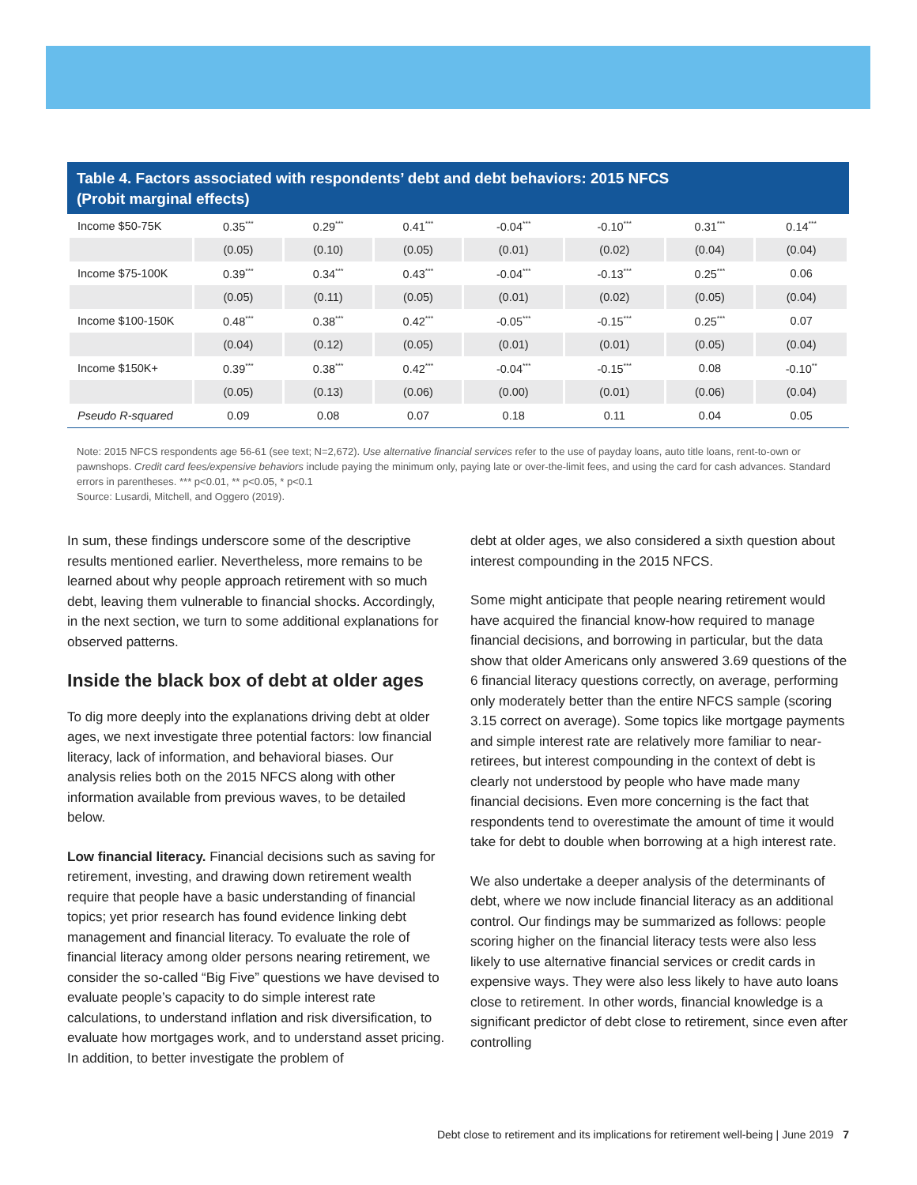Table 4. Factors associated with respondents’ debt and debt behaviors: 2015 NFCS
(Probit marginal effects)
| Income $50-75K | 0.35<sup>***</sup> | 0.29<sup>***</sup> | 0.41<sup>***</sup> | -0.04<sup>***</sup> | -0.10<sup>***</sup> | 0.31<sup>***</sup> | 0.14<sup>***</sup> |
| | (0.05) | (0.10) | (0.05) | (0.01) | (0.02) | (0.04) | (0.04) |
| Income $75-100K | 0.39<sup>***</sup> | 0.34<sup>***</sup> | 0.43<sup>***</sup> | -0.04<sup>***</sup> | -0.13<sup>***</sup> | 0.25<sup>***</sup> | 0.06 |
| | (0.05) | (0.11) | (0.05) | (0.01) | (0.02) | (0.05) | (0.04) |
| Income $100-150K | 0.48<sup>***</sup> | 0.38<sup>***</sup> | 0.42<sup>***</sup> | -0.05<sup>***</sup> | -0.15<sup>***</sup> | 0.25<sup>***</sup> | 0.07 |
| | (0.04) | (0.12) | (0.05) | (0.01) | (0.01) | (0.05) | (0.04) |
| Income $150K+ | 0.39<sup>***</sup> | 0.38<sup>***</sup> | 0.42<sup>***</sup> | -0.04<sup>***</sup> | -0.15<sup>***</sup> | 0.08 | -0.10<sup>**</sup> |
| | (0.05) | (0.13) | (0.06) | (0.00) | (0.01) | (0.06) | (0.04) |
| Pseudo R-squared | 0.09 | 0.08 | 0.07 | 0.18 | 0.11 | 0.04 | 0.05 |
Note: 2015 NFCS respondents age 56-61 (see text; N=2,672). Use alternative financial services refer to the use of payday loans, auto title loans, rent-to-own or pawnshops. Credit card fees/expensive behaviors include paying the minimum only, paying late or over-the-limit fees, and using the card for cash advances. Standard errors in parentheses. *** p<0.01, ** p<0.05, * p<0.1
Source: Lusardi, Mitchell, and Oggero (2019).
In sum, these findings underscore some of the descriptive results mentioned earlier. Nevertheless, more remains to be learned about why people approach retirement with so much debt, leaving them vulnerable to financial shocks. Accordingly, in the next section, we turn to some additional explanations for observed patterns.
Inside the black box of debt at older ages
To dig more deeply into the explanations driving debt at older ages, we next investigate three potential factors: low financial literacy, lack of information, and behavioral biases. Our analysis relies both on the 2015 NFCS along with other information available from previous waves, to be detailed below.
Low financial literacy. Financial decisions such as saving for retirement, investing, and drawing down retirement wealth require that people have a basic understanding of financial topics; yet prior research has found evidence linking debt management and financial literacy. To evaluate the role of financial literacy among older persons nearing retirement, we consider the so-called “Big Five” questions we have devised to evaluate people’s capacity to do simple interest rate calculations, to understand inflation and risk diversification, to evaluate how mortgages work, and to understand asset pricing. In addition, to better investigate the problem of
debt at older ages, we also considered a sixth question about interest compounding in the 2015 NFCS.
Some might anticipate that people nearing retirement would have acquired the financial know-how required to manage financial decisions, and borrowing in particular, but the data show that older Americans only answered 3.69 questions of the 6 financial literacy questions correctly, on average, performing only moderately better than the entire NFCS sample (scoring 3.15 correct on average). Some topics like mortgage payments and simple interest rate are relatively more familiar to near-retirees, but interest compounding in the context of debt is clearly not understood by people who have made many financial decisions. Even more concerning is the fact that respondents tend to overestimate the amount of time it would take for debt to double when borrowing at a high interest rate.
We also undertake a deeper analysis of the determinants of debt, where we now include financial literacy as an additional control. Our findings may be summarized as follows: people scoring higher on the financial literacy tests were also less likely to use alternative financial services or credit cards in expensive ways. They were also less likely to have auto loans close to retirement. In other words, financial knowledge is a significant predictor of debt close to retirement, since even after controlling
Debt close to retirement and its implications for retirement well-being | June 2019 7